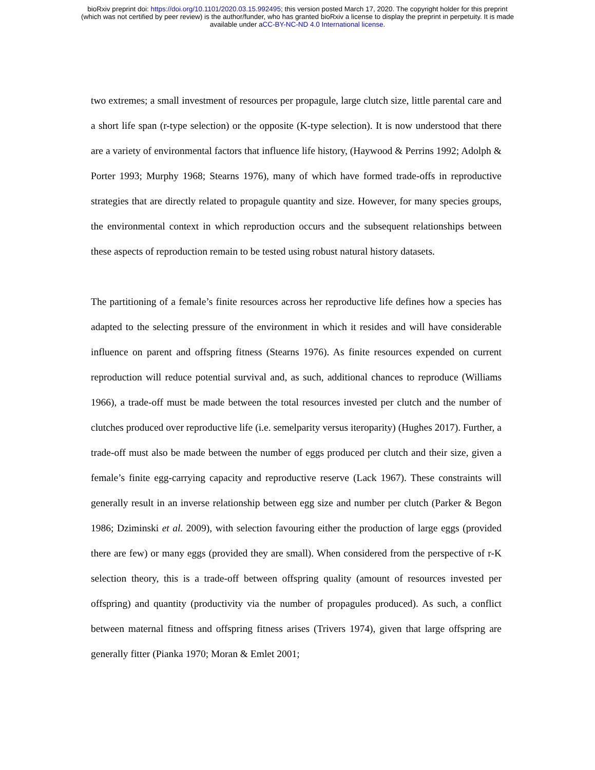bioRxiv preprint doi: https://doi.org/10.1101/2020.03.15.992495; this version posted March 17, 2020. The copyright holder for this preprint
(which was not certified by peer review) is the author/funder, who has granted bioRxiv a license to display the preprint in perpetuity. It is made
available under aCC-BY-NC-ND 4.0 International license.
two extremes; a small investment of resources per propagule, large clutch size, little parental care and a short life span (r-type selection) or the opposite (K-type selection). It is now understood that there are a variety of environmental factors that influence life history, (Haywood & Perrins 1992; Adolph & Porter 1993; Murphy 1968; Stearns 1976), many of which have formed trade-offs in reproductive strategies that are directly related to propagule quantity and size. However, for many species groups, the environmental context in which reproduction occurs and the subsequent relationships between these aspects of reproduction remain to be tested using robust natural history datasets.
The partitioning of a female’s finite resources across her reproductive life defines how a species has adapted to the selecting pressure of the environment in which it resides and will have considerable influence on parent and offspring fitness (Stearns 1976). As finite resources expended on current reproduction will reduce potential survival and, as such, additional chances to reproduce (Williams 1966), a trade-off must be made between the total resources invested per clutch and the number of clutches produced over reproductive life (i.e. semelparity versus iteroparity) (Hughes 2017). Further, a trade-off must also be made between the number of eggs produced per clutch and their size, given a female’s finite egg-carrying capacity and reproductive reserve (Lack 1967). These constraints will generally result in an inverse relationship between egg size and number per clutch (Parker & Begon 1986; Dziminski et al. 2009), with selection favouring either the production of large eggs (provided there are few) or many eggs (provided they are small). When considered from the perspective of r-K selection theory, this is a trade-off between offspring quality (amount of resources invested per offspring) and quantity (productivity via the number of propagules produced). As such, a conflict between maternal fitness and offspring fitness arises (Trivers 1974), given that large offspring are generally fitter (Pianka 1970; Moran & Emlet 2001;